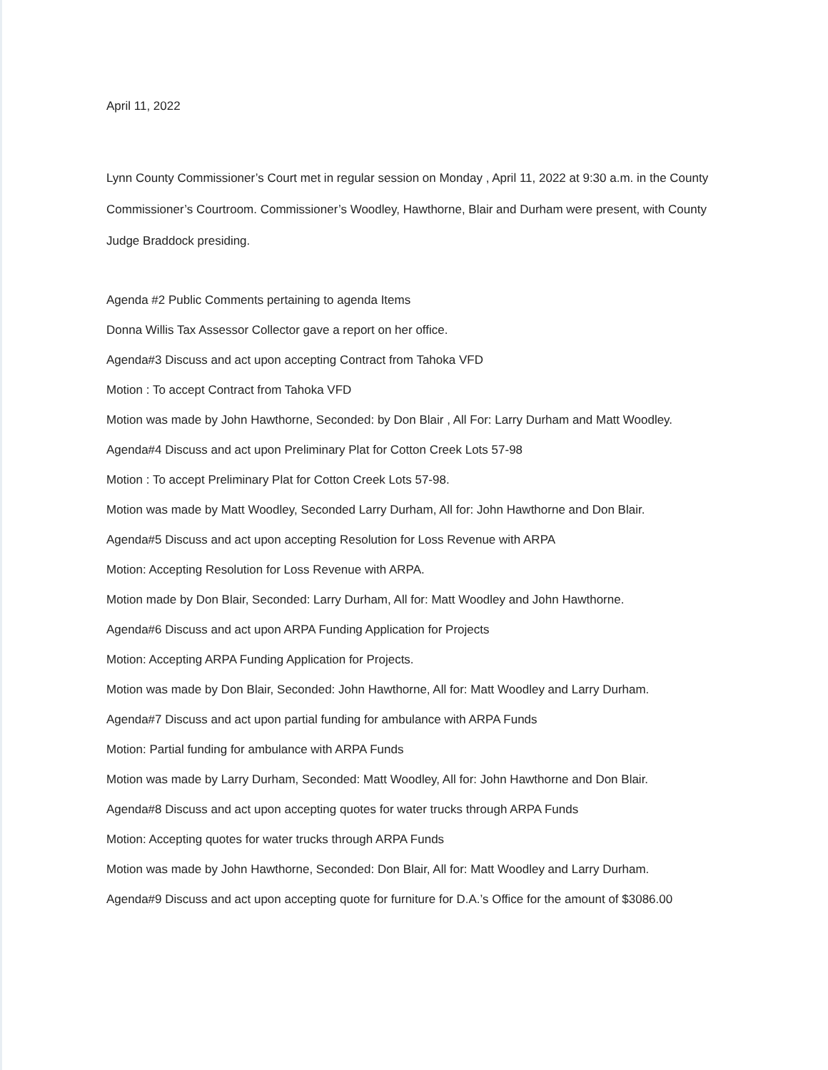April 11, 2022
Lynn County Commissioner’s Court met in regular session on Monday , April 11, 2022 at 9:30 a.m. in the County Commissioner’s Courtroom. Commissioner’s Woodley, Hawthorne, Blair and Durham were present, with County Judge Braddock presiding.
Agenda #2 Public Comments pertaining to agenda Items
Donna Willis Tax Assessor Collector gave a report on her office.
Agenda#3 Discuss and act upon accepting Contract from Tahoka VFD
Motion : To accept Contract from Tahoka VFD
Motion was made by John Hawthorne, Seconded: by Don Blair , All For: Larry Durham and Matt Woodley.
Agenda#4 Discuss and act upon Preliminary Plat for Cotton Creek Lots 57-98
Motion : To accept Preliminary Plat for Cotton Creek Lots 57-98.
Motion was made by Matt Woodley, Seconded Larry Durham, All for: John Hawthorne and Don Blair.
Agenda#5 Discuss and act upon accepting Resolution for Loss Revenue with ARPA
Motion: Accepting Resolution for Loss Revenue with ARPA.
Motion made by Don Blair, Seconded: Larry Durham, All for: Matt Woodley and John Hawthorne.
Agenda#6 Discuss and act upon ARPA Funding Application for Projects
Motion: Accepting ARPA Funding Application for Projects.
Motion was made by Don Blair, Seconded: John Hawthorne, All for: Matt Woodley and Larry Durham.
Agenda#7 Discuss and act upon partial funding for ambulance with ARPA Funds
Motion: Partial funding for ambulance with ARPA Funds
Motion was made by Larry Durham, Seconded: Matt Woodley, All for: John Hawthorne and Don Blair.
Agenda#8 Discuss and act upon accepting quotes for water trucks through ARPA Funds
Motion: Accepting quotes for water trucks through ARPA Funds
Motion was made by John Hawthorne, Seconded: Don Blair, All for: Matt Woodley and Larry Durham.
Agenda#9 Discuss and act upon accepting quote for furniture for D.A.’s Office for the amount of $3086.00